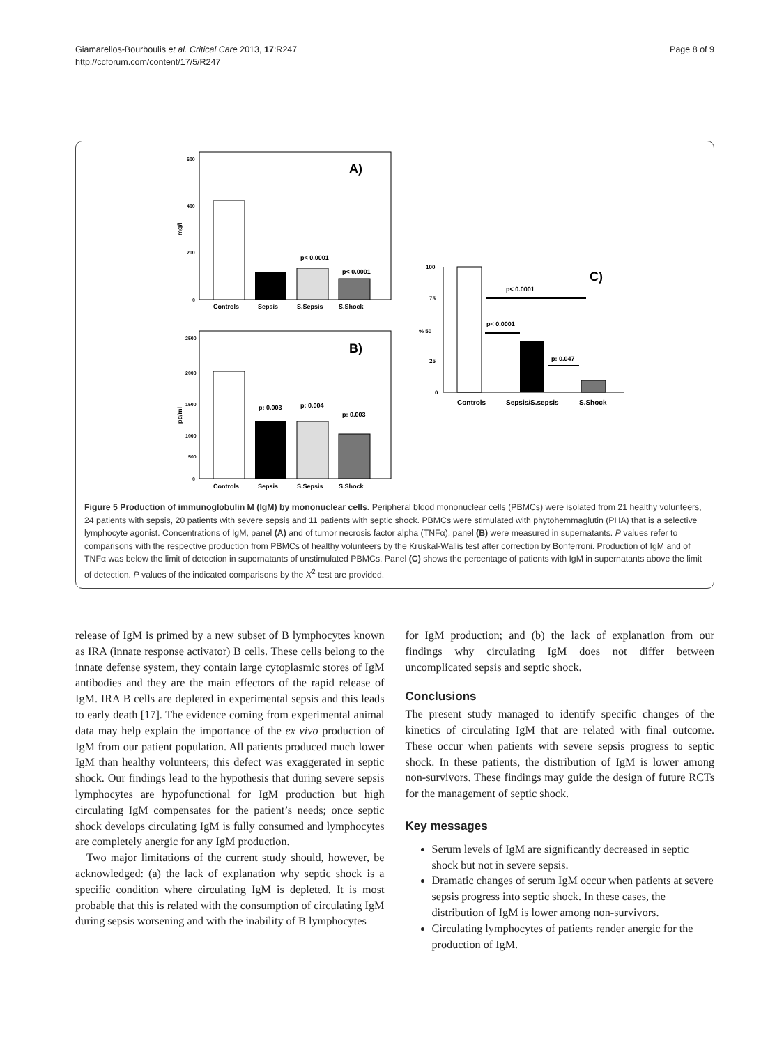Giamarellos-Bourboulis et al. Critical Care 2013, 17:R247
http://ccforum.com/content/17/5/R247
Page 8 of 9
mg/l
A)
p< 0.0001
p< 0.0001
600
400
200
0
Controls
Sepsis
S.Sepsis
S.Shock
B)
pg/ml
p: 0.003
p: 0.004
p: 0.003
2500
2000
1500
1000
500
0
Controls
Sepsis
S.Sepsis
S.Shock
C)
p< 0.0001
p< 0.0001
p: 0.047
100
75
% 50
25
0
Controls
Sepsis/S.sepsis
S.Shock
Figure 5 Production of immunoglobulin M (IgM) by mononuclear cells. Peripheral blood mononuclear cells (PBMCs) were isolated from 21 healthy volunteers, 24 patients with sepsis, 20 patients with severe sepsis and 11 patients with septic shock. PBMCs were stimulated with phytohemmaglutin (PHA) that is a selective lymphocyte agonist. Concentrations of IgM, panel (A) and of tumor necrosis factor alpha (TNFα), panel (B) were measured in supernatants. P values refer to comparisons with the respective production from PBMCs of healthy volunteers by the Kruskal-Wallis test after correction by Bonferroni. Production of IgM and of TNFα was below the limit of detection in supernatants of unstimulated PBMCs. Panel (C) shows the percentage of patients with IgM in supernatants above the limit of detection. P values of the indicated comparisons by the X<sup>2</sup> test are provided.
release of IgM is primed by a new subset of B lymphocytes known as IRA (innate response activator) B cells. These cells belong to the innate defense system, they contain large cytoplasmic stores of IgM antibodies and they are the main effectors of the rapid release of IgM. IRA B cells are depleted in experimental sepsis and this leads to early death [17]. The evidence coming from experimental animal data may help explain the importance of the ex vivo production of IgM from our patient population. All patients produced much lower IgM than healthy volunteers; this defect was exaggerated in septic shock. Our findings lead to the hypothesis that during severe sepsis lymphocytes are hypofunctional for IgM production but high circulating IgM compensates for the patient’s needs; once septic shock develops circulating IgM is fully consumed and lymphocytes are completely anergic for any IgM production.
Two major limitations of the current study should, however, be acknowledged: (a) the lack of explanation why septic shock is a specific condition where circulating IgM is depleted. It is most probable that this is related with the consumption of circulating IgM during sepsis worsening and with the inability of B lymphocytes
for IgM production; and (b) the lack of explanation from our findings why circulating IgM does not differ between uncomplicated sepsis and septic shock.
Conclusions
The present study managed to identify specific changes of the kinetics of circulating IgM that are related with final outcome. These occur when patients with severe sepsis progress to septic shock. In these patients, the distribution of IgM is lower among non-survivors. These findings may guide the design of future RCTs for the management of septic shock.
Key messages
Serum levels of IgM are significantly decreased in septic shock but not in severe sepsis.
Dramatic changes of serum IgM occur when patients at severe sepsis progress into septic shock. In these cases, the distribution of IgM is lower among non-survivors.
Circulating lymphocytes of patients render anergic for the production of IgM.